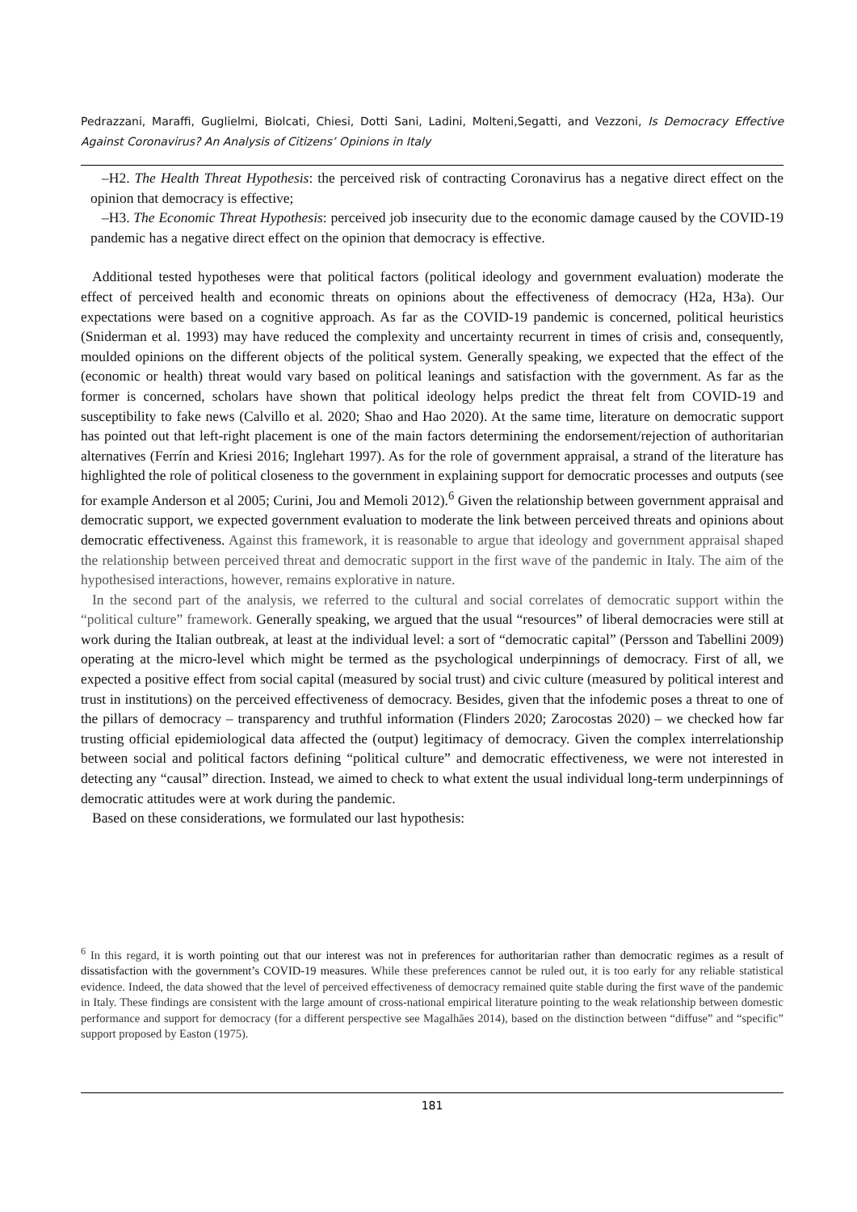Pedrazzani, Maraffi, Guglielmi, Biolcati, Chiesi, Dotti Sani, Ladini, Molteni,Segatti, and Vezzoni, Is Democracy Effective Against Coronavirus? An Analysis of Citizens’ Opinions in Italy
–H2. The Health Threat Hypothesis: the perceived risk of contracting Coronavirus has a negative direct effect on the opinion that democracy is effective;
–H3. The Economic Threat Hypothesis: perceived job insecurity due to the economic damage caused by the COVID-19 pandemic has a negative direct effect on the opinion that democracy is effective.
Additional tested hypotheses were that political factors (political ideology and government evaluation) moderate the effect of perceived health and economic threats on opinions about the effectiveness of democracy (H2a, H3a). Our expectations were based on a cognitive approach. As far as the COVID-19 pandemic is concerned, political heuristics (Sniderman et al. 1993) may have reduced the complexity and uncertainty recurrent in times of crisis and, consequently, moulded opinions on the different objects of the political system. Generally speaking, we expected that the effect of the (economic or health) threat would vary based on political leanings and satisfaction with the government. As far as the former is concerned, scholars have shown that political ideology helps predict the threat felt from COVID-19 and susceptibility to fake news (Calvillo et al. 2020; Shao and Hao 2020). At the same time, literature on democratic support has pointed out that left-right placement is one of the main factors determining the endorsement/rejection of authoritarian alternatives (Ferrín and Kriesi 2016; Inglehart 1997). As for the role of government appraisal, a strand of the literature has highlighted the role of political closeness to the government in explaining support for democratic processes and outputs (see for example Anderson et al 2005; Curini, Jou and Memoli 2012).<sup>6</sup> Given the relationship between government appraisal and democratic support, we expected government evaluation to moderate the link between perceived threats and opinions about democratic effectiveness. Against this framework, it is reasonable to argue that ideology and government appraisal shaped the relationship between perceived threat and democratic support in the first wave of the pandemic in Italy. The aim of the hypothesised interactions, however, remains explorative in nature.
In the second part of the analysis, we referred to the cultural and social correlates of democratic support within the “political culture” framework. Generally speaking, we argued that the usual “resources” of liberal democracies were still at work during the Italian outbreak, at least at the individual level: a sort of “democratic capital” (Persson and Tabellini 2009) operating at the micro-level which might be termed as the psychological underpinnings of democracy. First of all, we expected a positive effect from social capital (measured by social trust) and civic culture (measured by political interest and trust in institutions) on the perceived effectiveness of democracy. Besides, given that the infodemic poses a threat to one of the pillars of democracy – transparency and truthful information (Flinders 2020; Zarocostas 2020) – we checked how far trusting official epidemiological data affected the (output) legitimacy of democracy. Given the complex interrelationship between social and political factors defining “political culture” and democratic effectiveness, we were not interested in detecting any “causal” direction. Instead, we aimed to check to what extent the usual individual long-term underpinnings of democratic attitudes were at work during the pandemic.
Based on these considerations, we formulated our last hypothesis:
<sup>6</sup> In this regard, it is worth pointing out that our interest was not in preferences for authoritarian rather than democratic regimes as a result of dissatisfaction with the government’s COVID-19 measures. While these preferences cannot be ruled out, it is too early for any reliable statistical evidence. Indeed, the data showed that the level of perceived effectiveness of democracy remained quite stable during the first wave of the pandemic in Italy. These findings are consistent with the large amount of cross-national empirical literature pointing to the weak relationship between domestic performance and support for democracy (for a different perspective see Magalhães 2014), based on the distinction between “diffuse” and “specific” support proposed by Easton (1975).
181